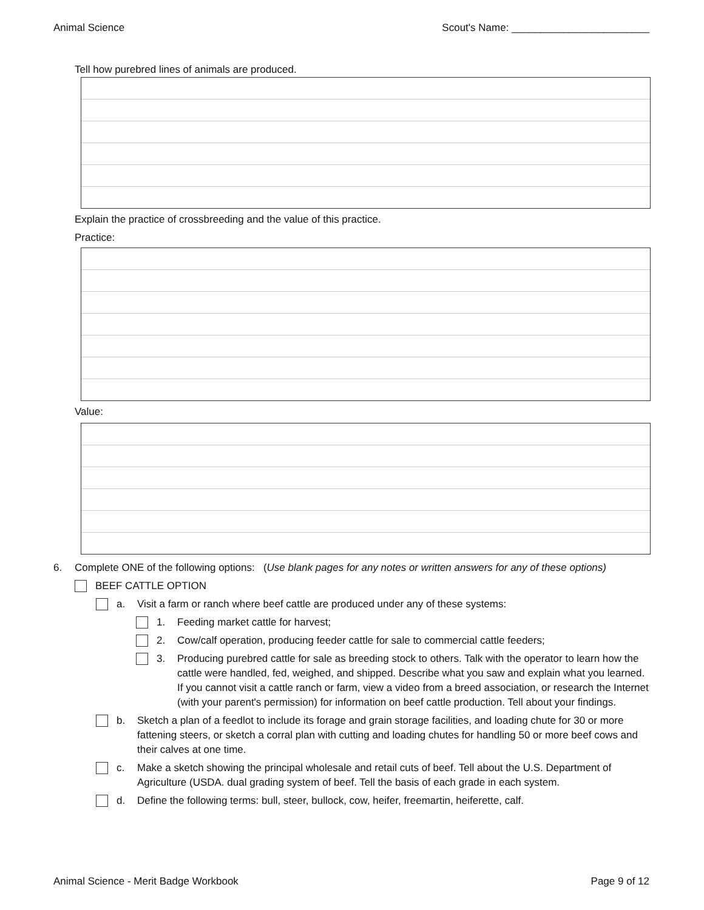Animal Science Scout's Name: ________________________
Tell how purebred lines of animals are produced.
Explain the practice of crossbreeding and the value of this practice.
Practice:
Value:
6. Complete ONE of the following options: (Use blank pages for any notes or written answers for any of these options)
BEEF CATTLE OPTION
a. Visit a farm or ranch where beef cattle are produced under any of these systems:
1. Feeding market cattle for harvest;
2. Cow/calf operation, producing feeder cattle for sale to commercial cattle feeders;
3. Producing purebred cattle for sale as breeding stock to others. Talk with the operator to learn how the cattle were handled, fed, weighed, and shipped. Describe what you saw and explain what you learned. If you cannot visit a cattle ranch or farm, view a video from a breed association, or research the Internet (with your parent's permission) for information on beef cattle production. Tell about your findings.
b. Sketch a plan of a feedlot to include its forage and grain storage facilities, and loading chute for 30 or more fattening steers, or sketch a corral plan with cutting and loading chutes for handling 50 or more beef cows and their calves at one time.
c. Make a sketch showing the principal wholesale and retail cuts of beef. Tell about the U.S. Department of Agriculture (USDA. dual grading system of beef. Tell the basis of each grade in each system.
d. Define the following terms: bull, steer, bullock, cow, heifer, freemartin, heiferette, calf.
Animal Science - Merit Badge Workbook Page 9 of 12